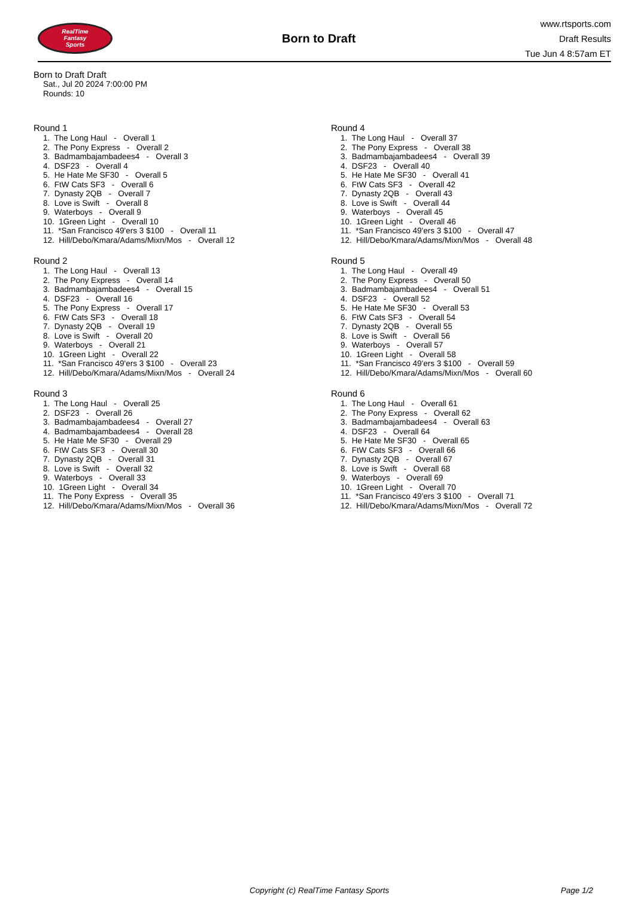RealTime
Fantasy
Sports
Born to Draft
www.rtsports.com
Draft Results
Tue Jun 4 8:57am ET
Born to Draft Draft
Sat., Jul 20 2024 7:00:00 PM
Rounds: 10
Round 1
1. The Long Haul - Overall 1 2. The Pony Express - Overall 2 3. Badmambajambadees4 - Overall 3 4. DSF23 - Overall 4 5. He Hate Me SF30 - Overall 5 6. FtW Cats SF3 - Overall 6 7. Dynasty 2QB - Overall 7 8. Love is Swift - Overall 8 9. Waterboys - Overall 9 10. 1Green Light - Overall 10 11. *San Francisco 49'ers 3 $100 - Overall 11 12. Hill/Debo/Kmara/Adams/Mixn/Mos - Overall 12
Round 2
1. The Long Haul - Overall 13 2. The Pony Express - Overall 14 3. Badmambajambadees4 - Overall 15 4. DSF23 - Overall 16 5. The Pony Express - Overall 17 6. FtW Cats SF3 - Overall 18 7. Dynasty 2QB - Overall 19 8. Love is Swift - Overall 20 9. Waterboys - Overall 21 10. 1Green Light - Overall 22 11. *San Francisco 49'ers 3 $100 - Overall 23 12. Hill/Debo/Kmara/Adams/Mixn/Mos - Overall 24
Round 3
1. The Long Haul - Overall 25 2. DSF23 - Overall 26 3. Badmambajambadees4 - Overall 27 4. Badmambajambadees4 - Overall 28 5. He Hate Me SF30 - Overall 29 6. FtW Cats SF3 - Overall 30 7. Dynasty 2QB - Overall 31 8. Love is Swift - Overall 32 9. Waterboys - Overall 33 10. 1Green Light - Overall 34 11. The Pony Express - Overall 35 12. Hill/Debo/Kmara/Adams/Mixn/Mos - Overall 36
Round 4
1. The Long Haul - Overall 37 2. The Pony Express - Overall 38 3. Badmambajambadees4 - Overall 39 4. DSF23 - Overall 40 5. He Hate Me SF30 - Overall 41 6. FtW Cats SF3 - Overall 42 7. Dynasty 2QB - Overall 43 8. Love is Swift - Overall 44 9. Waterboys - Overall 45 10. 1Green Light - Overall 46 11. *San Francisco 49'ers 3 $100 - Overall 47 12. Hill/Debo/Kmara/Adams/Mixn/Mos - Overall 48
Round 5
1. The Long Haul - Overall 49 2. The Pony Express - Overall 50 3. Badmambajambadees4 - Overall 51 4. DSF23 - Overall 52 5. He Hate Me SF30 - Overall 53 6. FtW Cats SF3 - Overall 54 7. Dynasty 2QB - Overall 55 8. Love is Swift - Overall 56 9. Waterboys - Overall 57 10. 1Green Light - Overall 58 11. *San Francisco 49'ers 3 $100 - Overall 59 12. Hill/Debo/Kmara/Adams/Mixn/Mos - Overall 60
Round 6
1. The Long Haul - Overall 61 2. The Pony Express - Overall 62 3. Badmambajambadees4 - Overall 63 4. DSF23 - Overall 64 5. He Hate Me SF30 - Overall 65 6. FtW Cats SF3 - Overall 66 7. Dynasty 2QB - Overall 67 8. Love is Swift - Overall 68 9. Waterboys - Overall 69 10. 1Green Light - Overall 70 11. *San Francisco 49'ers 3 $100 - Overall 71 12. Hill/Debo/Kmara/Adams/Mixn/Mos - Overall 72
Copyright (c) RealTime Fantasy Sports Page 1/2